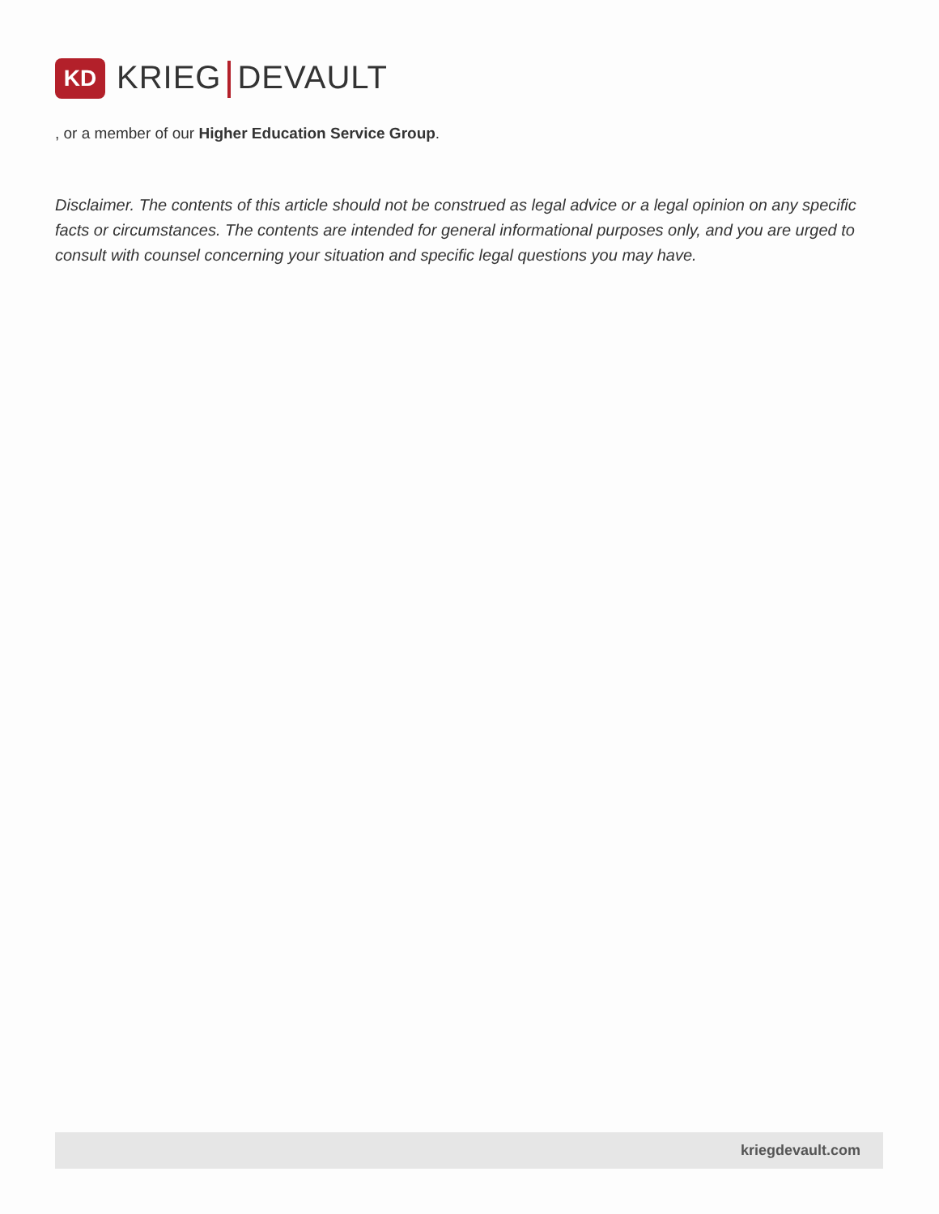KD
KRIEG DEVAULT
, or a member of our Higher Education Service Group.
Disclaimer. The contents of this article should not be construed as legal advice or a legal opinion on any specific facts or circumstances. The contents are intended for general informational purposes only, and you are urged to consult with counsel concerning your situation and specific legal questions you may have.
kriegdevault.com